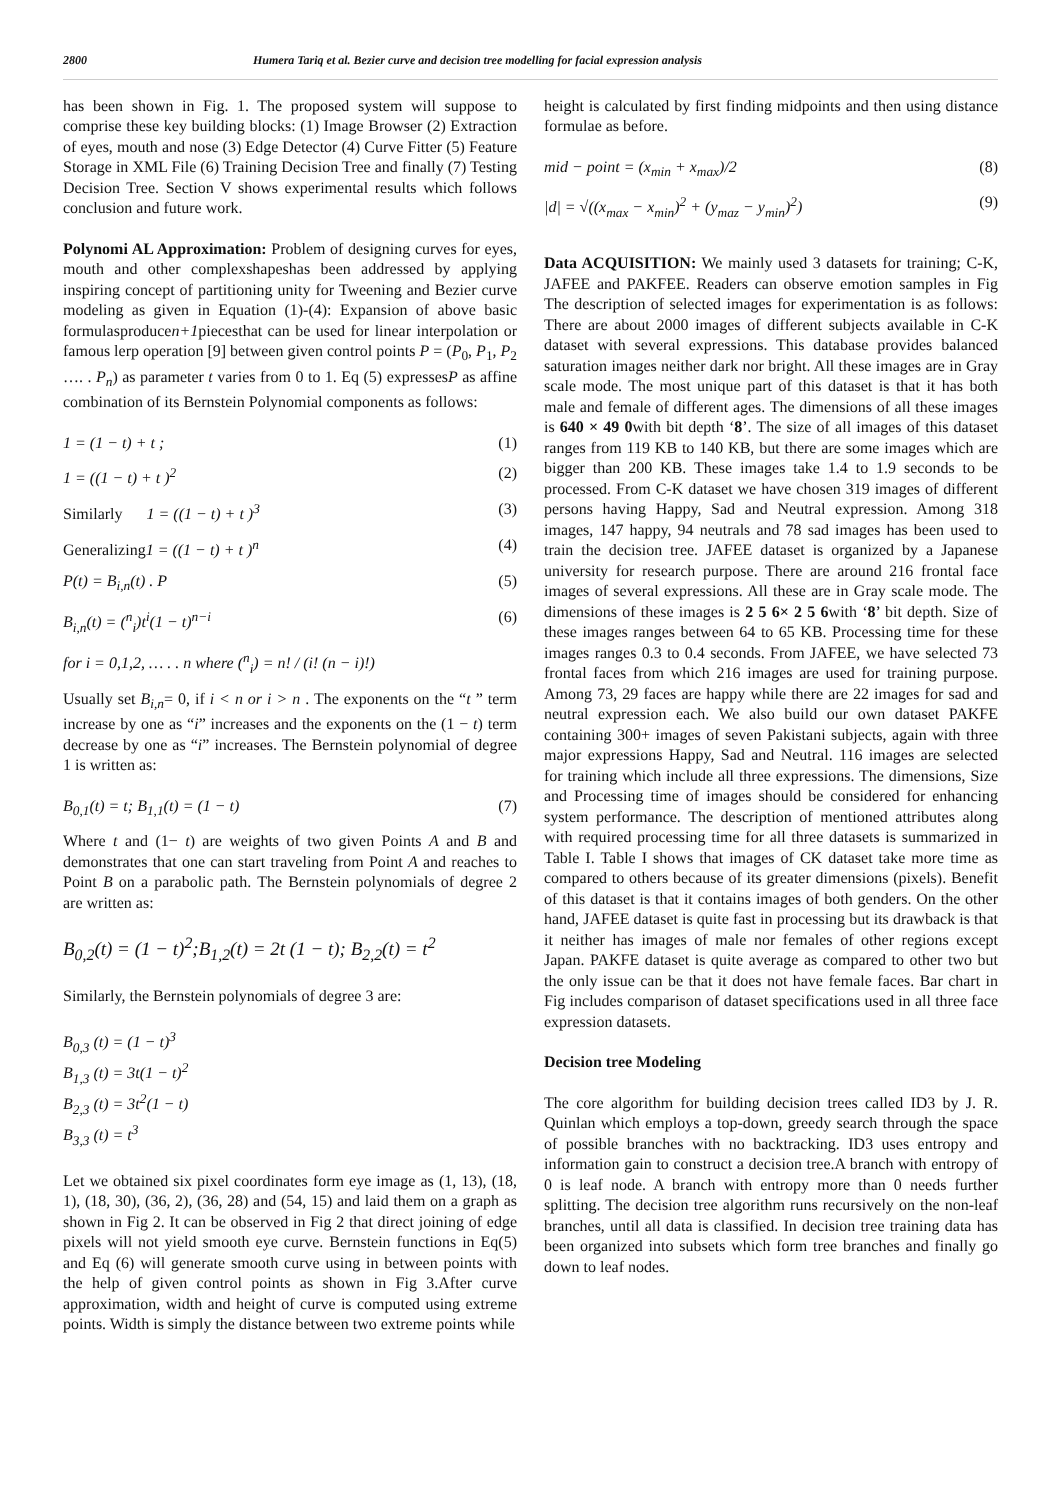2800 Humera Tariq et al. Bezier curve and decision tree modelling for facial expression analysis
has been shown in Fig. 1. The proposed system will suppose to comprise these key building blocks: (1) Image Browser (2) Extraction of eyes, mouth and nose (3) Edge Detector (4) Curve Fitter (5) Feature Storage in XML File (6) Training Decision Tree and finally (7) Testing Decision Tree. Section V shows experimental results which follows conclusion and future work.
Polynomi AL Approximation: Problem of designing curves for eyes, mouth and other complexshapeshas been addressed by applying inspiring concept of partitioning unity for Tweening and Bezier curve modeling as given in Equation (1)-(4): Expansion of above basic formulasproducen+1piecesthat can be used for linear interpolation or famous lerp operation [9] between given control points P = (P<sub>0</sub>, P<sub>1</sub>, P<sub>2</sub> …. . P<sub>n</sub>) as parameter t varies from 0 to 1. Eq (5) expressesP as affine combination of its Bernstein Polynomial components as follows:
1 = (1 − t) + t ; (1)
1 = ((1 − t) + t )<sup>2</sup> (2)
Similarly 1 = ((1 − t) + t )<sup>3</sup> (3)
Generalizing1 = ((1 − t) + t )<sup>n</sup> (4)
P(t) = B<sub>i,n</sub>(t) . P (5)
B<sub>i,n</sub>(t) = (<sup>n</sup><sub>i</sub>)t<sup>i</sup>(1 − t)<sup>n−i</sup> (6)
for i = 0,1,2, … . . n where (<sup>n</sup><sub>i</sub>) = n! / (i! (n − i)!)
Usually set B<sub>i,n</sub>= 0, if i < n or i > n . The exponents on the “t ” term increase by one as “i” increases and the exponents on the (1 − t) term decrease by one as “i” increases. The Bernstein polynomial of degree 1 is written as:
B<sub>0,1</sub>(t) = t; B<sub>1,1</sub>(t) = (1 − t) (7)
Where t and (1− t) are weights of two given Points A and B and demonstrates that one can start traveling from Point A and reaches to Point B on a parabolic path. The Bernstein polynomials of degree 2 are written as:
B<sub>0,2</sub>(t) = (1 − t)<sup>2</sup>;B<sub>1,2</sub>(t) = 2t (1 − t); B<sub>2,2</sub>(t) = t<sup>2</sup>
Similarly, the Bernstein polynomials of degree 3 are:
B<sub>0,3</sub> (t) = (1 − t)<sup>3</sup>
B<sub>1,3</sub> (t) = 3t(1 − t)<sup>2</sup>
B<sub>2,3</sub> (t) = 3t<sup>2</sup>(1 − t)
B<sub>3,3</sub> (t) = t<sup>3</sup>
Let we obtained six pixel coordinates form eye image as (1, 13), (18, 1), (18, 30), (36, 2), (36, 28) and (54, 15) and laid them on a graph as shown in Fig 2. It can be observed in Fig 2 that direct joining of edge pixels will not yield smooth eye curve. Bernstein functions in Eq(5) and Eq (6) will generate smooth curve using in between points with the help of given control points as shown in Fig 3.After curve approximation, width and height of curve is computed using extreme points. Width is simply the distance between two extreme points while
height is calculated by first finding midpoints and then using distance formulae as before.
mid − point = (x<sub>min</sub> + x<sub>max</sub>)/2 (8)
|d| = √((x<sub>max</sub> − x<sub>min</sub>)<sup>2</sup> + (y<sub>maz</sub> − y<sub>min</sub>)<sup>2</sup>) (9)
Data ACQUISITION: We mainly used 3 datasets for training; C-K, JAFEE and PAKFEE. Readers can observe emotion samples in Fig The description of selected images for experimentation is as follows: There are about 2000 images of different subjects available in C-K dataset with several expressions. This database provides balanced saturation images neither dark nor bright. All these images are in Gray scale mode. The most unique part of this dataset is that it has both male and female of different ages. The dimensions of all these images is 640 × 49 0with bit depth ‘8’. The size of all images of this dataset ranges from 119 KB to 140 KB, but there are some images which are bigger than 200 KB. These images take 1.4 to 1.9 seconds to be processed. From C-K dataset we have chosen 319 images of different persons having Happy, Sad and Neutral expression. Among 318 images, 147 happy, 94 neutrals and 78 sad images has been used to train the decision tree. JAFEE dataset is organized by a Japanese university for research purpose. There are around 216 frontal face images of several expressions. All these are in Gray scale mode. The dimensions of these images is 2 5 6× 2 5 6with ‘8’ bit depth. Size of these images ranges between 64 to 65 KB. Processing time for these images ranges 0.3 to 0.4 seconds. From JAFEE, we have selected 73 frontal faces from which 216 images are used for training purpose. Among 73, 29 faces are happy while there are 22 images for sad and neutral expression each. We also build our own dataset PAKFE containing 300+ images of seven Pakistani subjects, again with three major expressions Happy, Sad and Neutral. 116 images are selected for training which include all three expressions. The dimensions, Size and Processing time of images should be considered for enhancing system performance. The description of mentioned attributes along with required processing time for all three datasets is summarized in Table I. Table I shows that images of CK dataset take more time as compared to others because of its greater dimensions (pixels). Benefit of this dataset is that it contains images of both genders. On the other hand, JAFEE dataset is quite fast in processing but its drawback is that it neither has images of male nor females of other regions except Japan. PAKFE dataset is quite average as compared to other two but the only issue can be that it does not have female faces. Bar chart in Fig includes comparison of dataset specifications used in all three face expression datasets.
Decision tree Modeling
The core algorithm for building decision trees called ID3 by J. R. Quinlan which employs a top-down, greedy search through the space of possible branches with no backtracking. ID3 uses entropy and information gain to construct a decision tree.A branch with entropy of 0 is leaf node. A branch with entropy more than 0 needs further splitting. The decision tree algorithm runs recursively on the non-leaf branches, until all data is classified. In decision tree training data has been organized into subsets which form tree branches and finally go down to leaf nodes.